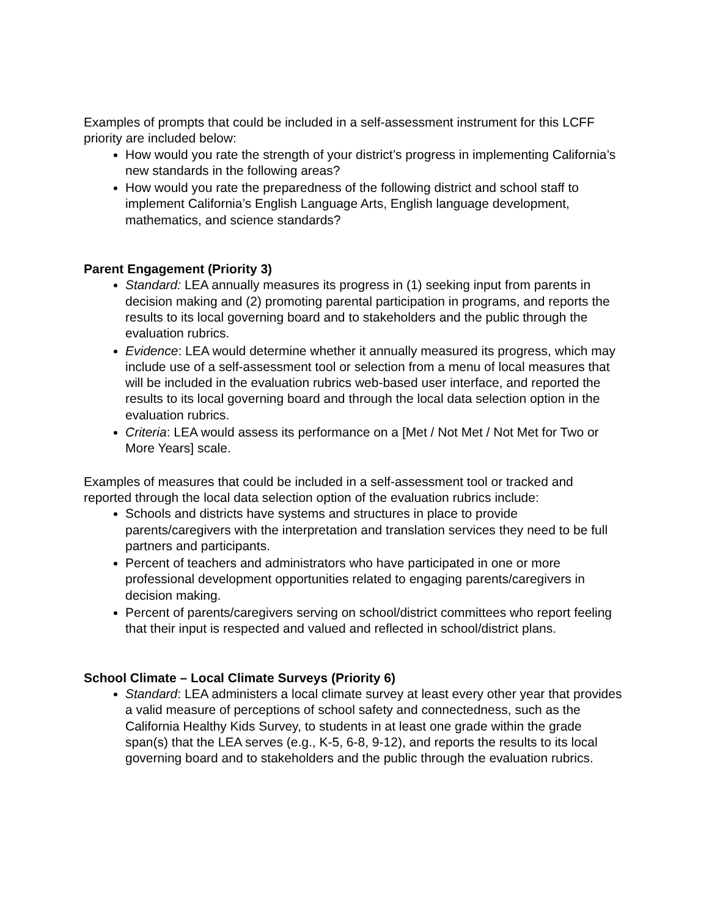Examples of prompts that could be included in a self-assessment instrument for this LCFF priority are included below:
How would you rate the strength of your district’s progress in implementing California’s new standards in the following areas?
How would you rate the preparedness of the following district and school staff to implement California’s English Language Arts, English language development, mathematics, and science standards?
Parent Engagement (Priority 3)
Standard: LEA annually measures its progress in (1) seeking input from parents in decision making and (2) promoting parental participation in programs, and reports the results to its local governing board and to stakeholders and the public through the evaluation rubrics.
Evidence: LEA would determine whether it annually measured its progress, which may include use of a self-assessment tool or selection from a menu of local measures that will be included in the evaluation rubrics web-based user interface, and reported the results to its local governing board and through the local data selection option in the evaluation rubrics.
Criteria: LEA would assess its performance on a [Met / Not Met / Not Met for Two or More Years] scale.
Examples of measures that could be included in a self-assessment tool or tracked and reported through the local data selection option of the evaluation rubrics include:
Schools and districts have systems and structures in place to provide parents/caregivers with the interpretation and translation services they need to be full partners and participants.
Percent of teachers and administrators who have participated in one or more professional development opportunities related to engaging parents/caregivers in decision making.
Percent of parents/caregivers serving on school/district committees who report feeling that their input is respected and valued and reflected in school/district plans.
School Climate – Local Climate Surveys (Priority 6)
Standard: LEA administers a local climate survey at least every other year that provides a valid measure of perceptions of school safety and connectedness, such as the California Healthy Kids Survey, to students in at least one grade within the grade span(s) that the LEA serves (e.g., K-5, 6-8, 9-12), and reports the results to its local governing board and to stakeholders and the public through the evaluation rubrics.